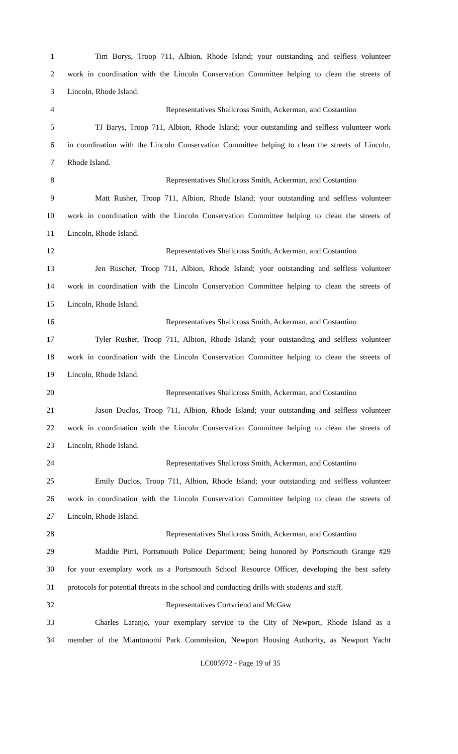1 Tim Borys, Troop 711, Albion, Rhode Island; your outstanding and selfless volunteer
2 work in coordination with the Lincoln Conservation Committee helping to clean the streets of
3 Lincoln, Rhode Island.
4 Representatives Shallcross Smith, Ackerman, and Costantino
5 TJ Barys, Troop 711, Albion, Rhode Island; your outstanding and selfless volunteer work
6 in coordination with the Lincoln Conservation Committee helping to clean the streets of Lincoln,
7 Rhode Island.
8 Representatives Shallcross Smith, Ackerman, and Costantino
9 Matt Rusher, Troop 711, Albion, Rhode Island; your outstanding and selfless volunteer
10 work in coordination with the Lincoln Conservation Committee helping to clean the streets of
11 Lincoln, Rhode Island.
12 Representatives Shallcross Smith, Ackerman, and Costantino
13 Jen Ruscher, Troop 711, Albion, Rhode Island; your outstanding and selfless volunteer
14 work in coordination with the Lincoln Conservation Committee helping to clean the streets of
15 Lincoln, Rhode Island.
16 Representatives Shallcross Smith, Ackerman, and Costantino
17 Tyler Rusher, Troop 711, Albion, Rhode Island; your outstanding and selfless volunteer
18 work in coordination with the Lincoln Conservation Committee helping to clean the streets of
19 Lincoln, Rhode Island.
20 Representatives Shallcross Smith, Ackerman, and Costantino
21 Jason Duclos, Troop 711, Albion, Rhode Island; your outstanding and selfless volunteer
22 work in coordination with the Lincoln Conservation Committee helping to clean the streets of
23 Lincoln, Rhode Island.
24 Representatives Shallcross Smith, Ackerman, and Costantino
25 Emily Duclos, Troop 711, Albion, Rhode Island; your outstanding and selfless volunteer
26 work in coordination with the Lincoln Conservation Committee helping to clean the streets of
27 Lincoln, Rhode Island.
28 Representatives Shallcross Smith, Ackerman, and Costantino
29 Maddie Pirri, Portsmouth Police Department; being honored by Portsmouth Grange #29
30 for your exemplary work as a Portsmouth School Resource Officer, developing the best safety
31 protocols for potential threats in the school and conducting drills with students and staff.
32 Representatives Cortvriend and McGaw
33 Charles Laranjo, your exemplary service to the City of Newport, Rhode Island as a
34 member of the Miantonomi Park Commission, Newport Housing Authority, as Newport Yacht
LC005972 - Page 19 of 35